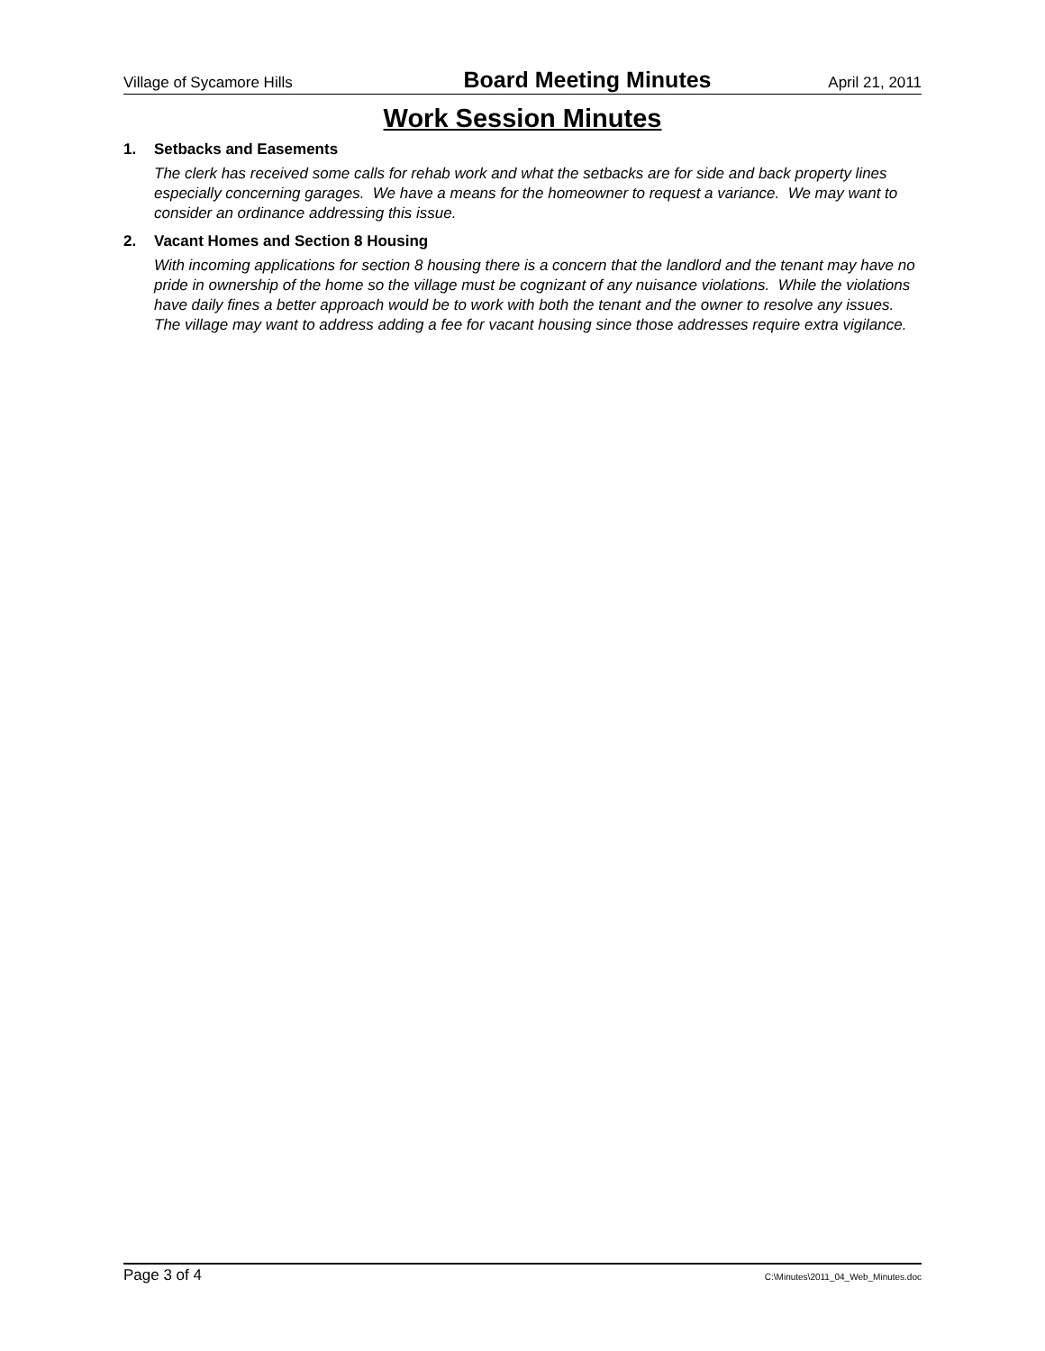Village of Sycamore Hills Board Meeting Minutes April 21, 2011
Work Session Minutes
1. Setbacks and Easements
The clerk has received some calls for rehab work and what the setbacks are for side and back property lines especially concerning garages. We have a means for the homeowner to request a variance. We may want to consider an ordinance addressing this issue.
2. Vacant Homes and Section 8 Housing
With incoming applications for section 8 housing there is a concern that the landlord and the tenant may have no pride in ownership of the home so the village must be cognizant of any nuisance violations. While the violations have daily fines a better approach would be to work with both the tenant and the owner to resolve any issues. The village may want to address adding a fee for vacant housing since those addresses require extra vigilance.
Page 3 of 4 C:\Minutes\2011_04_Web_Minutes.doc